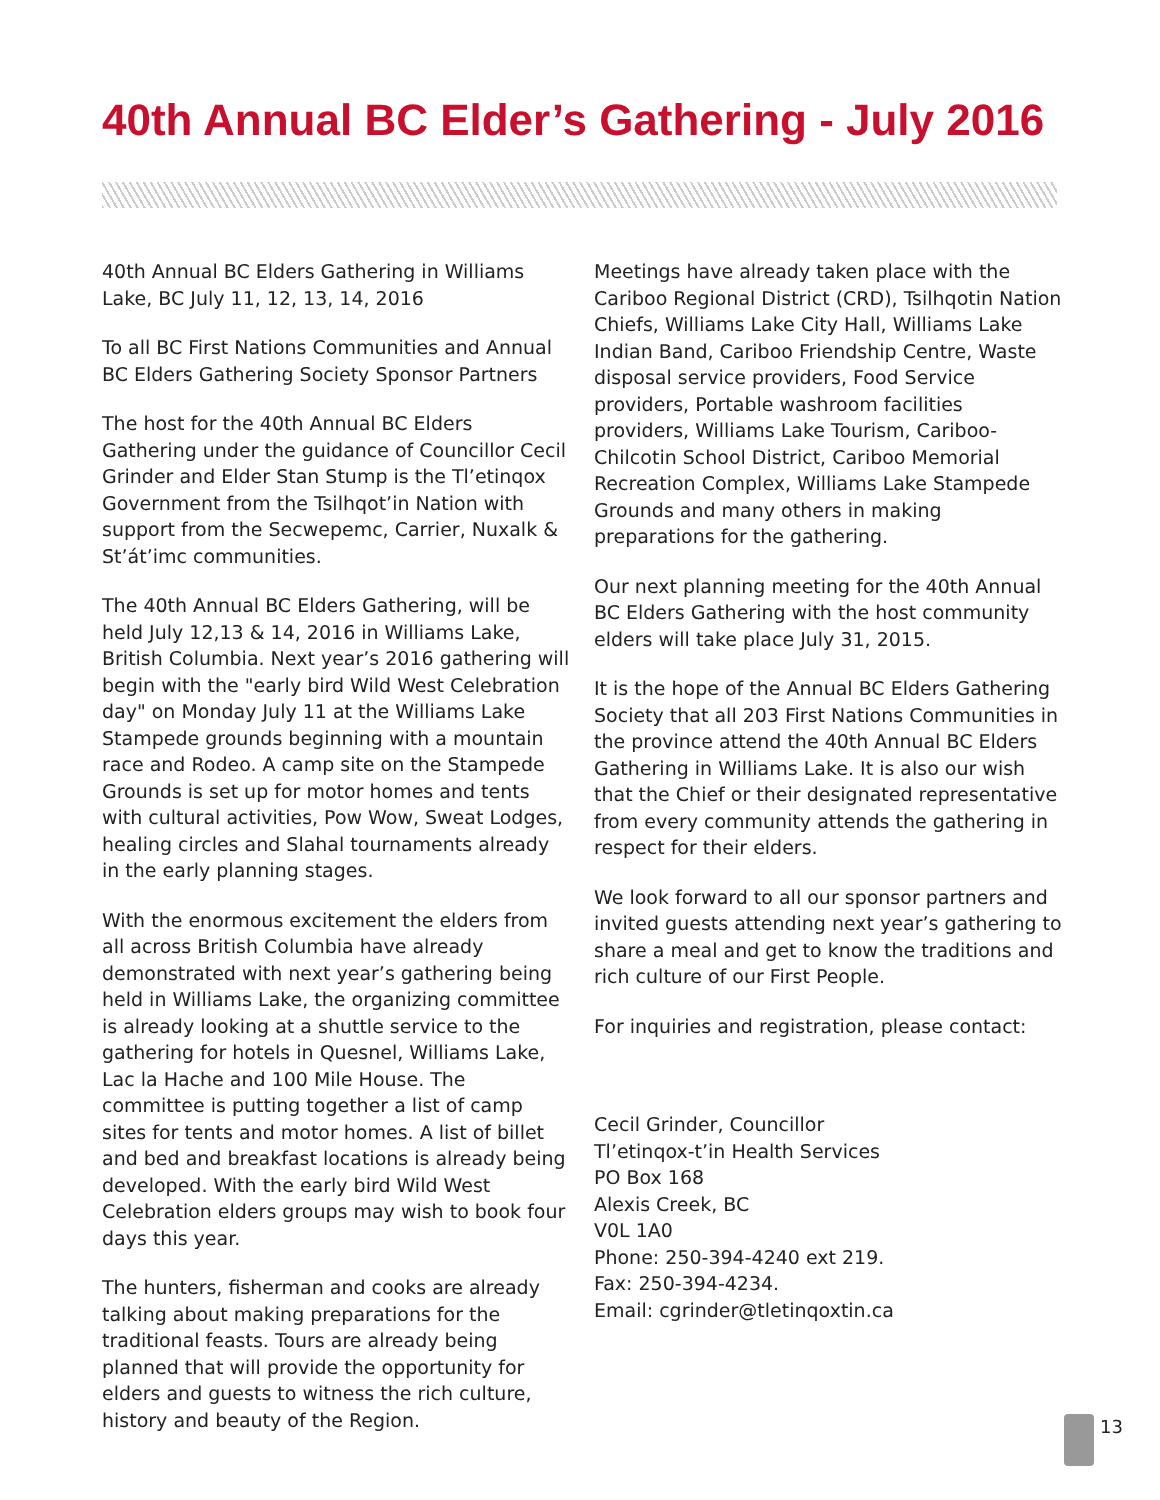40th Annual BC Elder’s Gathering - July 2016
40th Annual BC Elders Gathering in Williams Lake, BC July 11, 12, 13, 14, 2016
To all BC First Nations Communities and Annual BC Elders Gathering Society Sponsor Partners
The host for the 40th Annual BC Elders Gathering under the guidance of Councillor Cecil Grinder and Elder Stan Stump is the Tl’etinqox Government from the Tsilhqot’in Nation with support from the Secwepemc, Carrier, Nuxalk & St’át’imc communities.
The 40th Annual BC Elders Gathering, will be held July 12,13 & 14, 2016 in Williams Lake, British Columbia. Next year’s 2016 gathering will begin with the "early bird Wild West Celebration day" on Monday July 11 at the Williams Lake Stampede grounds beginning with a mountain race and Rodeo. A camp site on the Stampede Grounds is set up for motor homes and tents with cultural activities, Pow Wow, Sweat Lodges, healing circles and Slahal tournaments already in the early planning stages.
With the enormous excitement the elders from all across British Columbia have already demonstrated with next year’s gathering being held in Williams Lake, the organizing committee is already looking at a shuttle service to the gathering for hotels in Quesnel, Williams Lake, Lac la Hache and 100 Mile House. The committee is putting together a list of camp sites for tents and motor homes. A list of billet and bed and breakfast locations is already being developed. With the early bird Wild West Celebration elders groups may wish to book four days this year.
The hunters, fisherman and cooks are already talking about making preparations for the traditional feasts. Tours are already being planned that will provide the opportunity for elders and guests to witness the rich culture, history and beauty of the Region.
Meetings have already taken place with the Cariboo Regional District (CRD), Tsilhqotin Nation Chiefs, Williams Lake City Hall, Williams Lake Indian Band, Cariboo Friendship Centre, Waste disposal service providers, Food Service providers, Portable washroom facilities providers, Williams Lake Tourism, Cariboo-Chilcotin School District, Cariboo Memorial Recreation Complex, Williams Lake Stampede Grounds and many others in making preparations for the gathering.
Our next planning meeting for the 40th Annual BC Elders Gathering with the host community elders will take place July 31, 2015.
It is the hope of the Annual BC Elders Gathering Society that all 203 First Nations Communities in the province attend the 40th Annual BC Elders Gathering in Williams Lake. It is also our wish that the Chief or their designated representative from every community attends the gathering in respect for their elders.
We look forward to all our sponsor partners and invited guests attending next year’s gathering to share a meal and get to know the traditions and rich culture of our First People.
For inquiries and registration, please contact:
Cecil Grinder, Councillor
Tl’etinqox-t’in Health Services
PO Box 168
Alexis Creek, BC
V0L 1A0
Phone: 250-394-4240 ext 219.
Fax: 250-394-4234.
Email: cgrinder@tletinqoxtin.ca
13